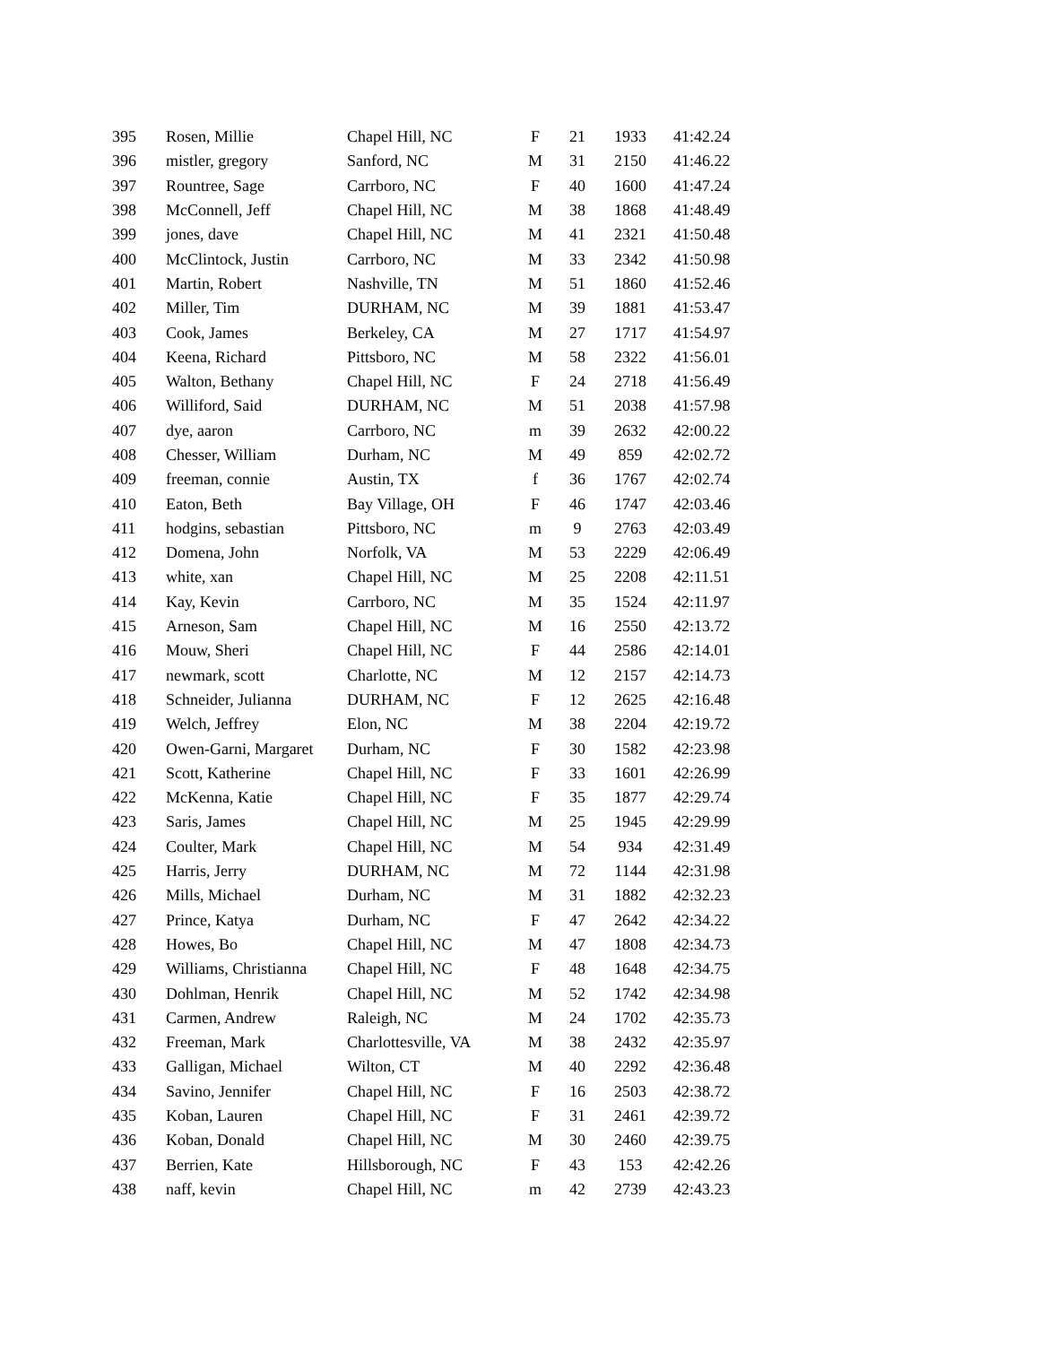| 395 | Rosen, Millie | Chapel Hill, NC | F | 21 | 1933 | 41:42.24 |
| 396 | mistler, gregory | Sanford, NC | M | 31 | 2150 | 41:46.22 |
| 397 | Rountree, Sage | Carrboro, NC | F | 40 | 1600 | 41:47.24 |
| 398 | McConnell, Jeff | Chapel Hill, NC | M | 38 | 1868 | 41:48.49 |
| 399 | jones, dave | Chapel Hill, NC | M | 41 | 2321 | 41:50.48 |
| 400 | McClintock, Justin | Carrboro, NC | M | 33 | 2342 | 41:50.98 |
| 401 | Martin, Robert | Nashville, TN | M | 51 | 1860 | 41:52.46 |
| 402 | Miller, Tim | DURHAM, NC | M | 39 | 1881 | 41:53.47 |
| 403 | Cook, James | Berkeley, CA | M | 27 | 1717 | 41:54.97 |
| 404 | Keena, Richard | Pittsboro, NC | M | 58 | 2322 | 41:56.01 |
| 405 | Walton, Bethany | Chapel Hill, NC | F | 24 | 2718 | 41:56.49 |
| 406 | Williford, Said | DURHAM, NC | M | 51 | 2038 | 41:57.98 |
| 407 | dye, aaron | Carrboro, NC | m | 39 | 2632 | 42:00.22 |
| 408 | Chesser, William | Durham, NC | M | 49 | 859 | 42:02.72 |
| 409 | freeman, connie | Austin, TX | f | 36 | 1767 | 42:02.74 |
| 410 | Eaton, Beth | Bay Village, OH | F | 46 | 1747 | 42:03.46 |
| 411 | hodgins, sebastian | Pittsboro, NC | m | 9 | 2763 | 42:03.49 |
| 412 | Domena, John | Norfolk, VA | M | 53 | 2229 | 42:06.49 |
| 413 | white, xan | Chapel Hill, NC | M | 25 | 2208 | 42:11.51 |
| 414 | Kay, Kevin | Carrboro, NC | M | 35 | 1524 | 42:11.97 |
| 415 | Arneson, Sam | Chapel Hill, NC | M | 16 | 2550 | 42:13.72 |
| 416 | Mouw, Sheri | Chapel Hill, NC | F | 44 | 2586 | 42:14.01 |
| 417 | newmark, scott | Charlotte, NC | M | 12 | 2157 | 42:14.73 |
| 418 | Schneider, Julianna | DURHAM, NC | F | 12 | 2625 | 42:16.48 |
| 419 | Welch, Jeffrey | Elon, NC | M | 38 | 2204 | 42:19.72 |
| 420 | Owen-Garni, Margaret | Durham, NC | F | 30 | 1582 | 42:23.98 |
| 421 | Scott, Katherine | Chapel Hill, NC | F | 33 | 1601 | 42:26.99 |
| 422 | McKenna, Katie | Chapel Hill, NC | F | 35 | 1877 | 42:29.74 |
| 423 | Saris, James | Chapel Hill, NC | M | 25 | 1945 | 42:29.99 |
| 424 | Coulter, Mark | Chapel Hill, NC | M | 54 | 934 | 42:31.49 |
| 425 | Harris, Jerry | DURHAM, NC | M | 72 | 1144 | 42:31.98 |
| 426 | Mills, Michael | Durham, NC | M | 31 | 1882 | 42:32.23 |
| 427 | Prince, Katya | Durham, NC | F | 47 | 2642 | 42:34.22 |
| 428 | Howes, Bo | Chapel Hill, NC | M | 47 | 1808 | 42:34.73 |
| 429 | Williams, Christianna | Chapel Hill, NC | F | 48 | 1648 | 42:34.75 |
| 430 | Dohlman, Henrik | Chapel Hill, NC | M | 52 | 1742 | 42:34.98 |
| 431 | Carmen, Andrew | Raleigh, NC | M | 24 | 1702 | 42:35.73 |
| 432 | Freeman, Mark | Charlottesville, VA | M | 38 | 2432 | 42:35.97 |
| 433 | Galligan, Michael | Wilton, CT | M | 40 | 2292 | 42:36.48 |
| 434 | Savino, Jennifer | Chapel Hill, NC | F | 16 | 2503 | 42:38.72 |
| 435 | Koban, Lauren | Chapel Hill, NC | F | 31 | 2461 | 42:39.72 |
| 436 | Koban, Donald | Chapel Hill, NC | M | 30 | 2460 | 42:39.75 |
| 437 | Berrien, Kate | Hillsborough, NC | F | 43 | 153 | 42:42.26 |
| 438 | naff, kevin | Chapel Hill, NC | m | 42 | 2739 | 42:43.23 |